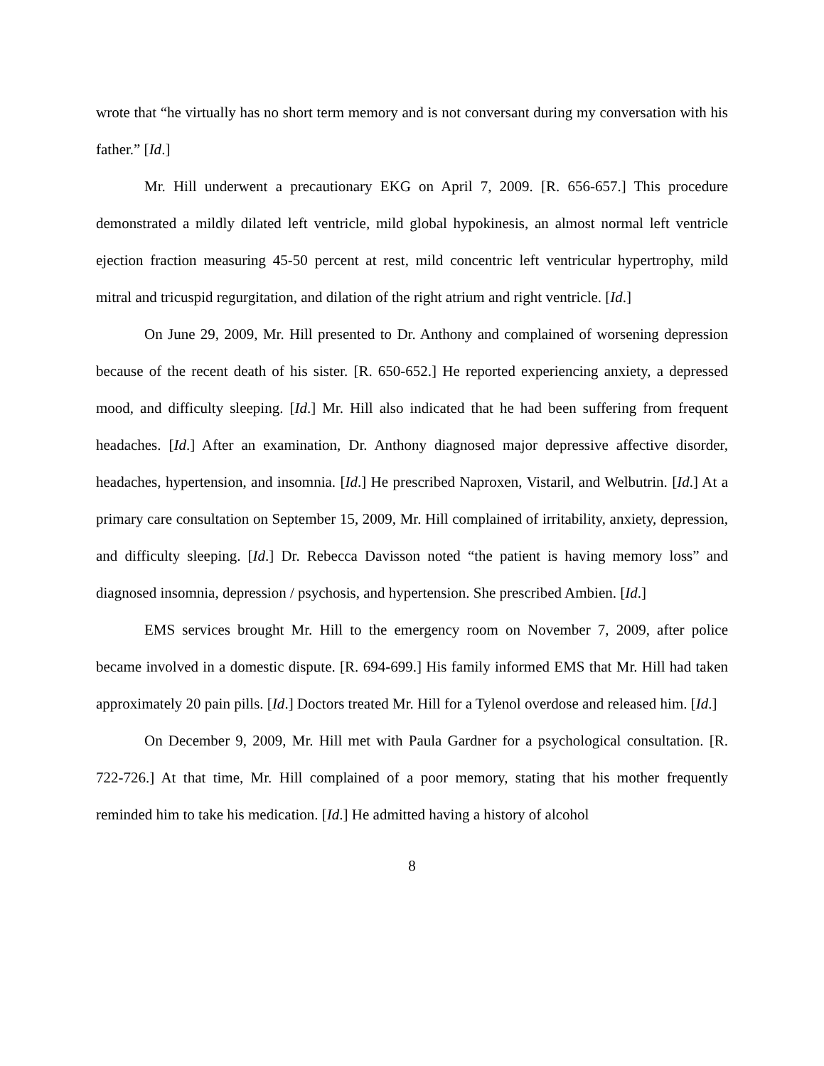wrote that “he virtually has no short term memory and is not conversant during my conversation with his father.” [Id.]
Mr. Hill underwent a precautionary EKG on April 7, 2009. [R. 656-657.] This procedure demonstrated a mildly dilated left ventricle, mild global hypokinesis, an almost normal left ventricle ejection fraction measuring 45-50 percent at rest, mild concentric left ventricular hypertrophy, mild mitral and tricuspid regurgitation, and dilation of the right atrium and right ventricle. [Id.]
On June 29, 2009, Mr. Hill presented to Dr. Anthony and complained of worsening depression because of the recent death of his sister. [R. 650-652.] He reported experiencing anxiety, a depressed mood, and difficulty sleeping. [Id.] Mr. Hill also indicated that he had been suffering from frequent headaches. [Id.] After an examination, Dr. Anthony diagnosed major depressive affective disorder, headaches, hypertension, and insomnia. [Id.] He prescribed Naproxen, Vistaril, and Welbutrin. [Id.] At a primary care consultation on September 15, 2009, Mr. Hill complained of irritability, anxiety, depression, and difficulty sleeping. [Id.] Dr. Rebecca Davisson noted “the patient is having memory loss” and diagnosed insomnia, depression / psychosis, and hypertension. She prescribed Ambien. [Id.]
EMS services brought Mr. Hill to the emergency room on November 7, 2009, after police became involved in a domestic dispute. [R. 694-699.] His family informed EMS that Mr. Hill had taken approximately 20 pain pills. [Id.] Doctors treated Mr. Hill for a Tylenol overdose and released him. [Id.]
On December 9, 2009, Mr. Hill met with Paula Gardner for a psychological consultation. [R. 722-726.] At that time, Mr. Hill complained of a poor memory, stating that his mother frequently reminded him to take his medication. [Id.] He admitted having a history of alcohol
8